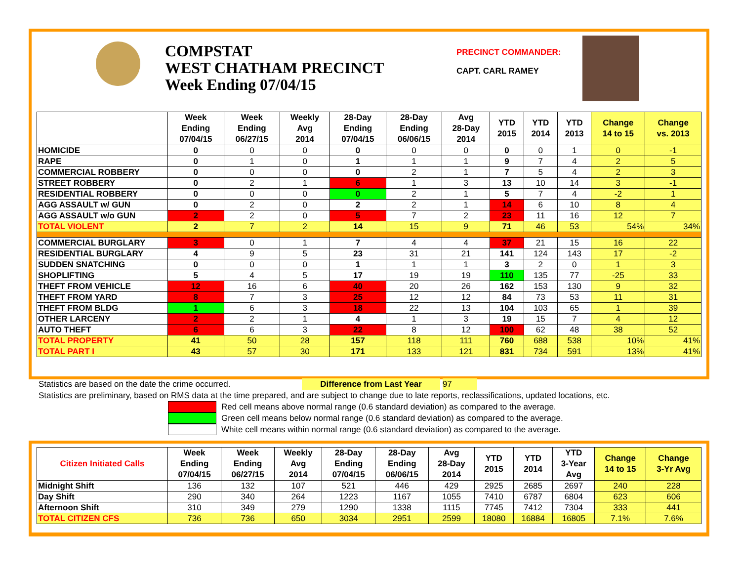COMPSTAT
WEST CHATHAM PRECINCT
Week Ending 07/04/15
PRECINCT COMMANDER:
CAPT. CARL RAMEY
| | Week Ending 07/04/15 | Week Ending 06/27/15 | Weekly Avg 2014 | 28-Day Ending 07/04/15 | 28-Day Ending 06/06/15 | Avg 28-Day 2014 | YTD 2015 | YTD 2014 | YTD 2013 | Change 14 to 15 | Change vs. 2013 |
| --- | --- | --- | --- | --- | --- | --- | --- | --- | --- | --- | --- |
| HOMICIDE | 0 | 0 | 0 | 0 | 0 | 0 | 0 | 0 | 1 | 0 | -1 |
| RAPE | 0 | 1 | 0 | 1 | 1 | 1 | 9 | 7 | 4 | 2 | 5 |
| COMMERCIAL ROBBERY | 0 | 0 | 0 | 0 | 2 | 1 | 7 | 5 | 4 | 2 | 3 |
| STREET ROBBERY | 0 | 2 | 1 | 6 | 1 | 3 | 13 | 10 | 14 | 3 | -1 |
| RESIDENTIAL ROBBERY | 0 | 0 | 0 | 0 | 2 | 1 | 5 | 7 | 4 | -2 | 1 |
| AGG ASSAULT w/ GUN | 0 | 2 | 0 | 2 | 2 | 1 | 14 | 6 | 10 | 8 | 4 |
| AGG ASSAULT w/o GUN | 2 | 2 | 0 | 5 | 7 | 2 | 23 | 11 | 16 | 12 | 7 |
| TOTAL VIOLENT | 2 | 7 | 2 | 14 | 15 | 9 | 71 | 46 | 53 | 54% | 34% |
| COMMERCIAL BURGLARY | 3 | 0 | 1 | 7 | 4 | 4 | 37 | 21 | 15 | 16 | 22 |
| RESIDENTIAL BURGLARY | 4 | 9 | 5 | 23 | 31 | 21 | 141 | 124 | 143 | 17 | -2 |
| SUDDEN SNATCHING | 0 | 0 | 0 | 1 | 1 | 1 | 3 | 2 | 0 | 1 | 3 |
| SHOPLIFTING | 5 | 4 | 5 | 17 | 19 | 19 | 110 | 135 | 77 | -25 | 33 |
| THEFT FROM VEHICLE | 12 | 16 | 6 | 40 | 20 | 26 | 162 | 153 | 130 | 9 | 32 |
| THEFT FROM YARD | 8 | 7 | 3 | 25 | 12 | 12 | 84 | 73 | 53 | 11 | 31 |
| THEFT FROM BLDG | 1 | 6 | 3 | 18 | 22 | 13 | 104 | 103 | 65 | 1 | 39 |
| OTHER LARCENY | 2 | 2 | 1 | 4 | 1 | 3 | 19 | 15 | 7 | 4 | 12 |
| AUTO THEFT | 6 | 6 | 3 | 22 | 8 | 12 | 100 | 62 | 48 | 38 | 52 |
| TOTAL PROPERTY | 41 | 50 | 28 | 157 | 118 | 111 | 760 | 688 | 538 | 10% | 41% |
| TOTAL PART I | 43 | 57 | 30 | 171 | 133 | 121 | 831 | 734 | 591 | 13% | 41% |
Statistics are based on the date the crime occurred. Difference from Last Year 97
Statistics are preliminary, based on RMS data at the time prepared, and are subject to change due to late reports, reclassifications, updated locations, etc.
Red cell means above normal range (0.6 standard deviation) as compared to the average.
Green cell means below normal range (0.6 standard deviation) as compared to the average.
White cell means within normal range (0.6 standard deviation) as compared to the average.
| Citizen Initiated Calls | Week Ending 07/04/15 | Week Ending 06/27/15 | Weekly Avg 2014 | 28-Day Ending 07/04/15 | 28-Day Ending 06/06/15 | Avg 28-Day 2014 | YTD 2015 | YTD 2014 | YTD 3-Year Avg | Change 14 to 15 | Change 3-Yr Avg |
| --- | --- | --- | --- | --- | --- | --- | --- | --- | --- | --- | --- |
| Midnight Shift | 136 | 132 | 107 | 521 | 446 | 429 | 2925 | 2685 | 2697 | 240 | 228 |
| Day Shift | 290 | 340 | 264 | 1223 | 1167 | 1055 | 7410 | 6787 | 6804 | 623 | 606 |
| Afternoon Shift | 310 | 349 | 279 | 1290 | 1338 | 1115 | 7745 | 7412 | 7304 | 333 | 441 |
| TOTAL CITIZEN CFS | 736 | 736 | 650 | 3034 | 2951 | 2599 | 18080 | 16884 | 16805 | 7.1% | 7.6% |